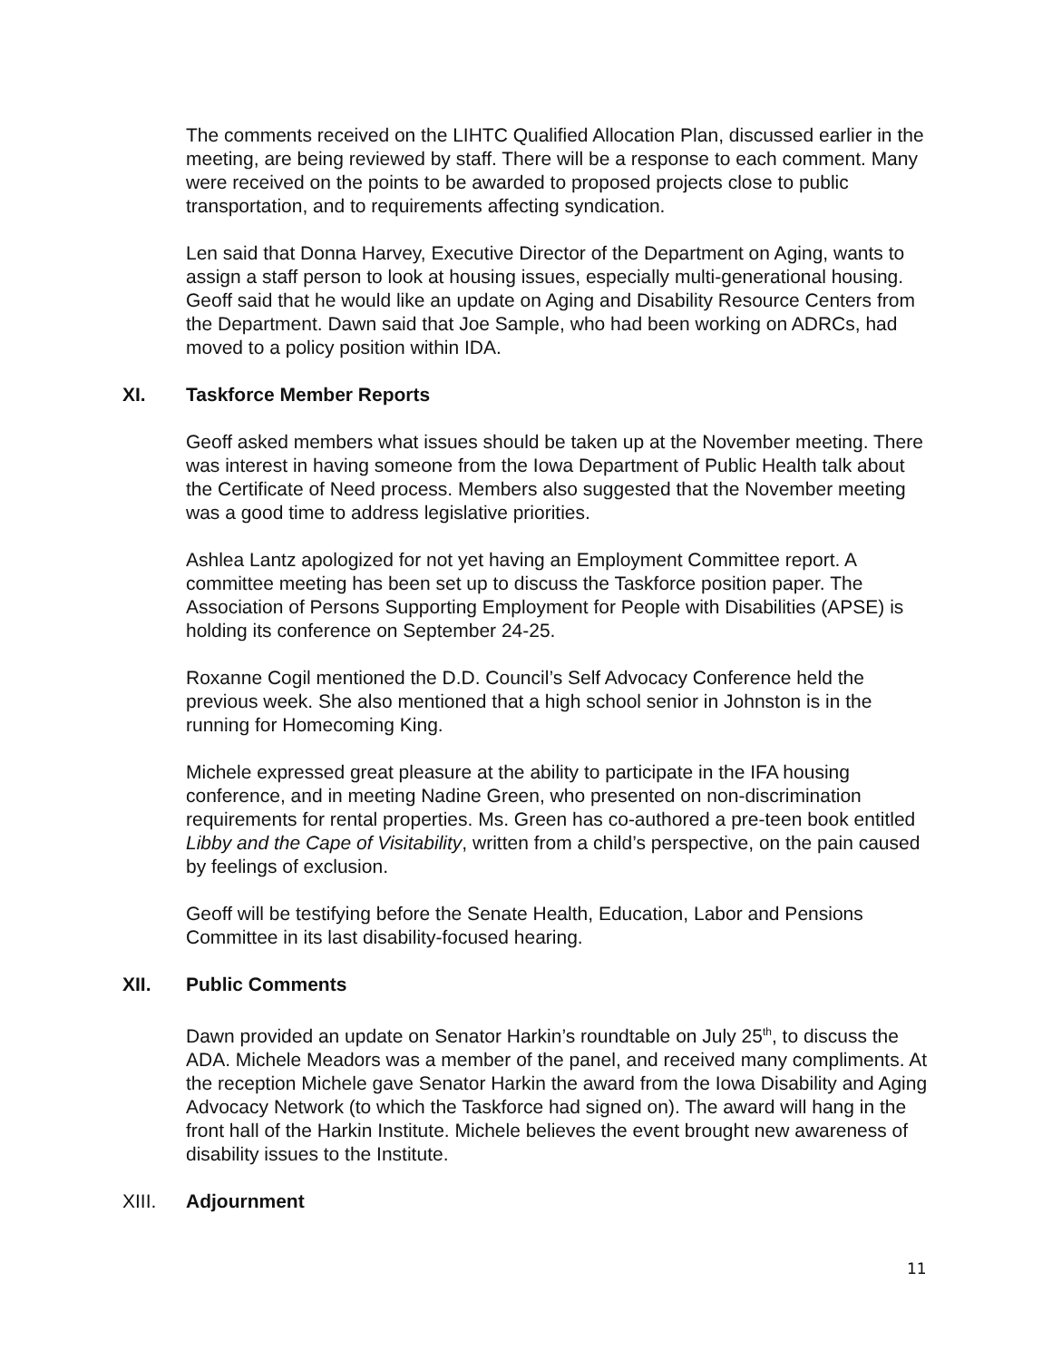The comments received on the LIHTC Qualified Allocation Plan, discussed earlier in the meeting, are being reviewed by staff. There will be a response to each comment. Many were received on the points to be awarded to proposed projects close to public transportation, and to requirements affecting syndication.
Len said that Donna Harvey, Executive Director of the Department on Aging, wants to assign a staff person to look at housing issues, especially multi-generational housing. Geoff said that he would like an update on Aging and Disability Resource Centers from the Department. Dawn said that Joe Sample, who had been working on ADRCs, had moved to a policy position within IDA.
XI. Taskforce Member Reports
Geoff asked members what issues should be taken up at the November meeting. There was interest in having someone from the Iowa Department of Public Health talk about the Certificate of Need process. Members also suggested that the November meeting was a good time to address legislative priorities.
Ashlea Lantz apologized for not yet having an Employment Committee report. A committee meeting has been set up to discuss the Taskforce position paper. The Association of Persons Supporting Employment for People with Disabilities (APSE) is holding its conference on September 24-25.
Roxanne Cogil mentioned the D.D. Council’s Self Advocacy Conference held the previous week. She also mentioned that a high school senior in Johnston is in the running for Homecoming King.
Michele expressed great pleasure at the ability to participate in the IFA housing conference, and in meeting Nadine Green, who presented on non-discrimination requirements for rental properties. Ms. Green has co-authored a pre-teen book entitled Libby and the Cape of Visitability, written from a child’s perspective, on the pain caused by feelings of exclusion.
Geoff will be testifying before the Senate Health, Education, Labor and Pensions Committee in its last disability-focused hearing.
XII. Public Comments
Dawn provided an update on Senator Harkin’s roundtable on July 25<sup>th</sup>, to discuss the ADA. Michele Meadors was a member of the panel, and received many compliments. At the reception Michele gave Senator Harkin the award from the Iowa Disability and Aging Advocacy Network (to which the Taskforce had signed on). The award will hang in the front hall of the Harkin Institute. Michele believes the event brought new awareness of disability issues to the Institute.
XIII. Adjournment
11